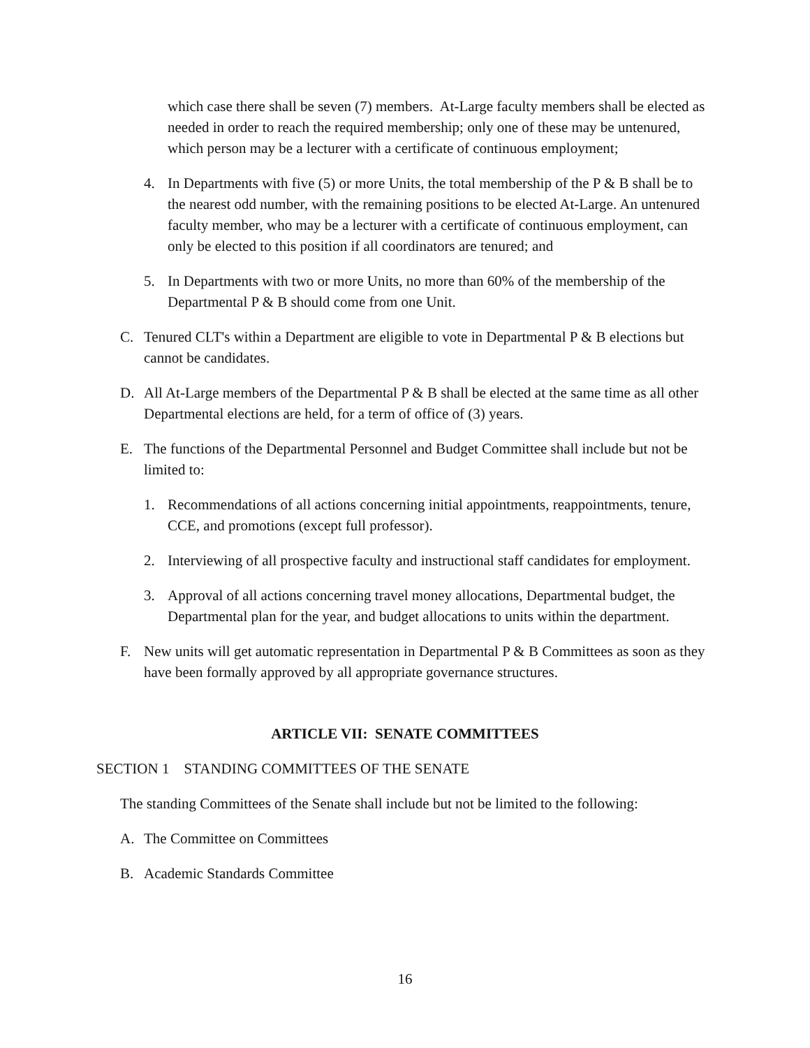which case there shall be seven (7) members. At-Large faculty members shall be elected as needed in order to reach the required membership; only one of these may be untenured, which person may be a lecturer with a certificate of continuous employment;
4. In Departments with five (5) or more Units, the total membership of the P & B shall be to the nearest odd number, with the remaining positions to be elected At-Large. An untenured faculty member, who may be a lecturer with a certificate of continuous employment, can only be elected to this position if all coordinators are tenured; and
5. In Departments with two or more Units, no more than 60% of the membership of the Departmental P & B should come from one Unit.
C. Tenured CLT's within a Department are eligible to vote in Departmental P & B elections but cannot be candidates.
D. All At-Large members of the Departmental P & B shall be elected at the same time as all other Departmental elections are held, for a term of office of (3) years.
E. The functions of the Departmental Personnel and Budget Committee shall include but not be limited to:
1. Recommendations of all actions concerning initial appointments, reappointments, tenure, CCE, and promotions (except full professor).
2. Interviewing of all prospective faculty and instructional staff candidates for employment.
3. Approval of all actions concerning travel money allocations, Departmental budget, the Departmental plan for the year, and budget allocations to units within the department.
F. New units will get automatic representation in Departmental P & B Committees as soon as they have been formally approved by all appropriate governance structures.
ARTICLE VII: SENATE COMMITTEES
SECTION 1 STANDING COMMITTEES OF THE SENATE
The standing Committees of the Senate shall include but not be limited to the following:
A. The Committee on Committees
B. Academic Standards Committee
16